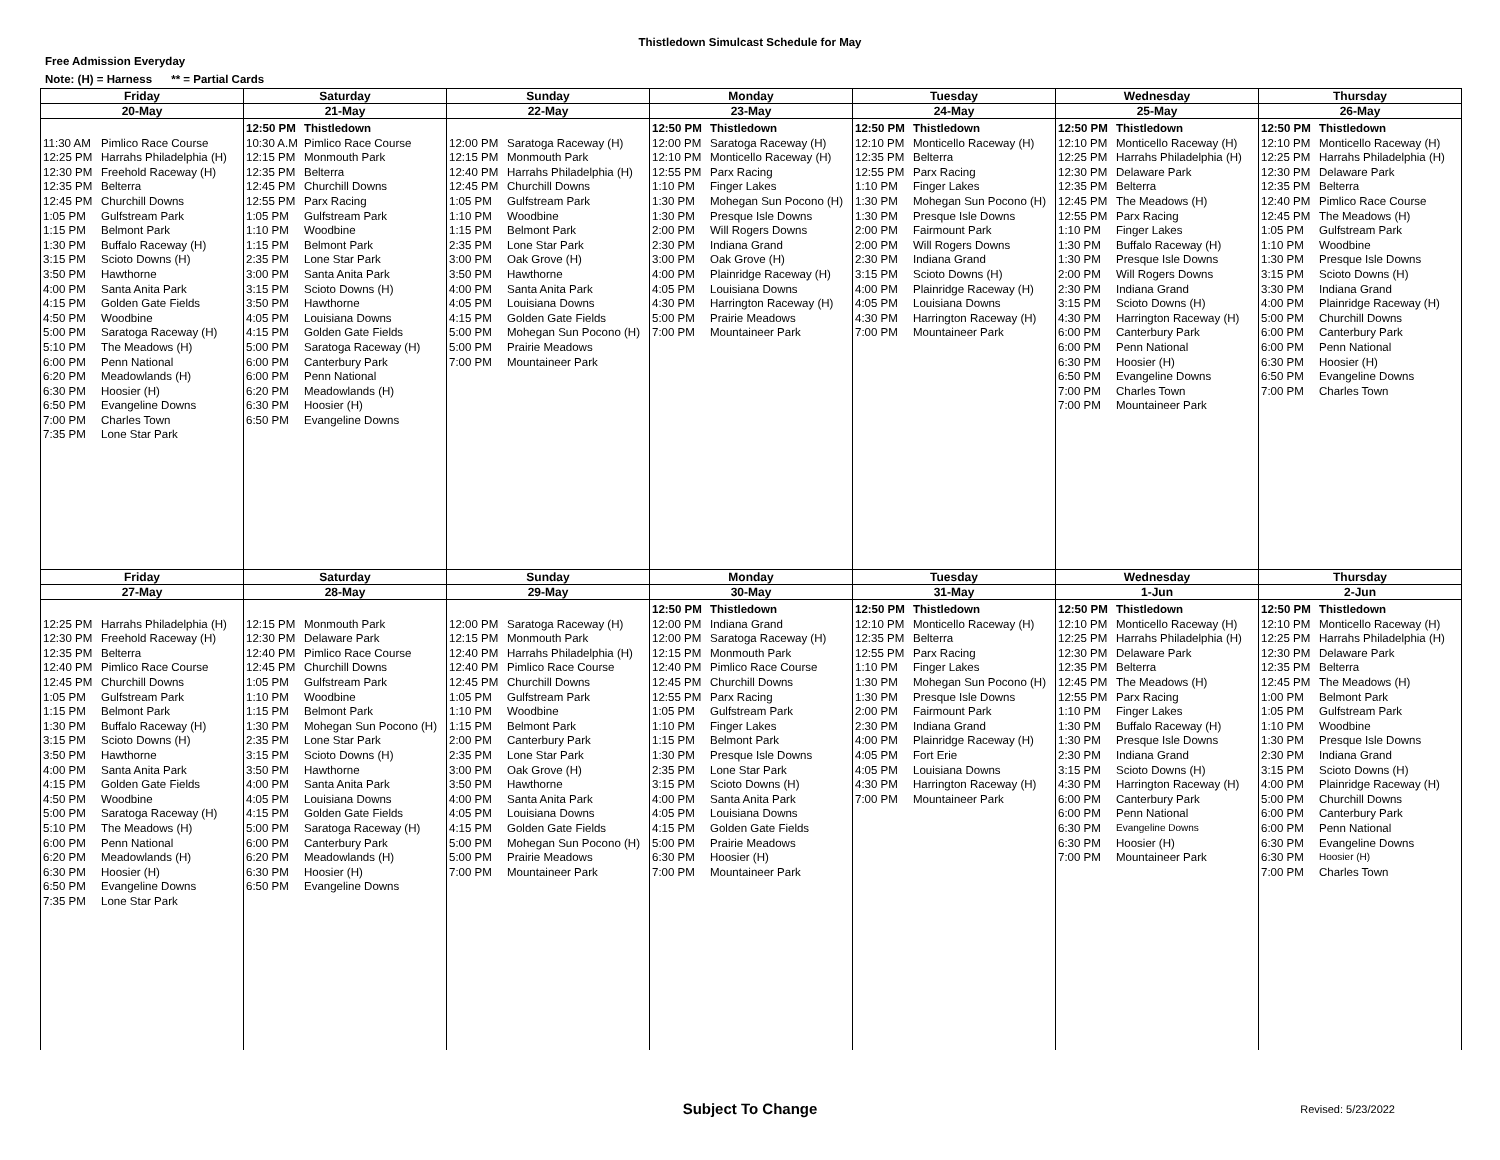Thistledown Simulcast Schedule for May
Free Admission Everyday
Note: (H) = Harness ** = Partial Cards
| Friday | Saturday | Sunday | Monday | Tuesday | Wednesday | Thursday |
| --- | --- | --- | --- | --- | --- | --- |
| 20-May | 21-May | 22-May | 23-May | 24-May | 25-May | 26-May |
| 11:30 AM Pimlico Race Course 12:25 PM Harrahs Philadelphia (H) 12:30 PM Freehold Raceway (H) 12:35 PM Belterra 12:45 PM Churchill Downs 1:05 PM Gulfstream Park 1:15 PM Belmont Park 1:30 PM Buffalo Raceway (H) 3:15 PM Scioto Downs (H) 3:50 PM Hawthorne 4:00 PM Santa Anita Park 4:15 PM Golden Gate Fields 4:50 PM Woodbine 5:00 PM Saratoga Raceway (H) 5:10 PM The Meadows (H) 6:00 PM Penn National 6:20 PM Meadowlands (H) 6:30 PM Hoosier (H) 6:50 PM Evangeline Downs 7:00 PM Charles Town 7:35 PM Lone Star Park | 12:50 PM Thistledown 10:30 A.M Pimlico Race Course 12:15 PM Monmouth Park 12:35 PM Belterra 12:45 PM Churchill Downs 12:55 PM Parx Racing 1:05 PM Gulfstream Park 1:10 PM Woodbine 1:15 PM Belmont Park 2:35 PM Lone Star Park 3:00 PM Santa Anita Park 3:15 PM Scioto Downs (H) 3:50 PM Hawthorne 4:05 PM Louisiana Downs 4:15 PM Golden Gate Fields 5:00 PM Saratoga Raceway (H) 6:00 PM Canterbury Park 6:00 PM Penn National 6:20 PM Meadowlands (H) 6:30 PM Hoosier (H) 6:50 PM Evangeline Downs | 12:00 PM Saratoga Raceway (H) 12:15 PM Monmouth Park 12:40 PM Harrahs Philadelphia (H) 12:45 PM Churchill Downs 1:05 PM Gulfstream Park 1:10 PM Woodbine 1:15 PM Belmont Park 2:35 PM Lone Star Park 3:00 PM Oak Grove (H) 3:50 PM Hawthorne 4:00 PM Santa Anita Park 4:05 PM Louisiana Downs 4:15 PM Golden Gate Fields 5:00 PM Mohegan Sun Pocono (H) 5:00 PM Prairie Meadows 7:00 PM Mountaineer Park | 12:50 PM Thistledown 12:00 PM Saratoga Raceway (H) 12:10 PM Monticello Raceway (H) 12:55 PM Parx Racing 1:10 PM Finger Lakes 1:30 PM Mohegan Sun Pocono (H) 1:30 PM Presque Isle Downs 2:00 PM Will Rogers Downs 2:30 PM Indiana Grand 3:00 PM Oak Grove (H) 4:00 PM Plainridge Raceway (H) 4:05 PM Louisiana Downs 4:30 PM Harrington Raceway (H) 5:00 PM Prairie Meadows 7:00 PM Mountaineer Park | 12:50 PM Thistledown 12:10 PM Monticello Raceway (H) 12:35 PM Belterra 12:55 PM Parx Racing 1:10 PM Finger Lakes 1:30 PM Mohegan Sun Pocono (H) 1:30 PM Presque Isle Downs 2:00 PM Fairmount Park 2:00 PM Will Rogers Downs 2:30 PM Indiana Grand 3:15 PM Scioto Downs (H) 4:00 PM Plainridge Raceway (H) 4:05 PM Louisiana Downs 4:30 PM Harrington Raceway (H) 7:00 PM Mountaineer Park | 12:50 PM Thistledown 12:10 PM Monticello Raceway (H) 12:25 PM Harrahs Philadelphia (H) 12:30 PM Delaware Park 12:35 PM Belterra 12:45 PM The Meadows (H) 12:55 PM Parx Racing 1:10 PM Finger Lakes 1:30 PM Buffalo Raceway (H) 1:30 PM Presque Isle Downs 2:00 PM Will Rogers Downs 2:30 PM Indiana Grand 3:15 PM Scioto Downs (H) 4:30 PM Harrington Raceway (H) 6:00 PM Canterbury Park 6:00 PM Penn National 6:30 PM Hoosier (H) 6:50 PM Evangeline Downs 7:00 PM Charles Town 7:00 PM Mountaineer Park | 12:50 PM Thistledown 12:10 PM Monticello Raceway (H) 12:25 PM Harrahs Philadelphia (H) 12:30 PM Delaware Park 12:35 PM Belterra 12:40 PM Pimlico Race Course 12:45 PM The Meadows (H) 1:05 PM Gulfstream Park 1:10 PM Woodbine 1:30 PM Presque Isle Downs 3:15 PM Scioto Downs (H) 3:30 PM Indiana Grand 4:00 PM Plainridge Raceway (H) 5:00 PM Churchill Downs 6:00 PM Canterbury Park 6:00 PM Penn National 6:30 PM Hoosier (H) 6:50 PM Evangeline Downs 7:00 PM Charles Town |
| Friday | Saturday | Sunday | Monday | Tuesday | Wednesday | Thursday |
| 27-May | 28-May | 29-May | 30-May | 31-May | 1-Jun | 2-Jun |
| 12:25 PM Harrahs Philadelphia (H) 12:30 PM Freehold Raceway (H) 12:35 PM Belterra 12:40 PM Pimlico Race Course 12:45 PM Churchill Downs 1:05 PM Gulfstream Park 1:15 PM Belmont Park 1:30 PM Buffalo Raceway (H) 3:15 PM Scioto Downs (H) 3:50 PM Hawthorne 4:00 PM Santa Anita Park 4:15 PM Golden Gate Fields 4:50 PM Woodbine 5:00 PM Saratoga Raceway (H) 5:10 PM The Meadows (H) 6:00 PM Penn National 6:20 PM Meadowlands (H) 6:30 PM Hoosier (H) 6:50 PM Evangeline Downs 7:35 PM Lone Star Park | 12:15 PM Monmouth Park 12:30 PM Delaware Park 12:40 PM Pimlico Race Course 12:45 PM Churchill Downs 1:05 PM Gulfstream Park 1:10 PM Woodbine 1:15 PM Belmont Park 1:30 PM Mohegan Sun Pocono (H) 2:35 PM Lone Star Park 3:15 PM Scioto Downs (H) 3:50 PM Hawthorne 4:00 PM Santa Anita Park 4:05 PM Louisiana Downs 4:15 PM Golden Gate Fields 5:00 PM Saratoga Raceway (H) 6:00 PM Canterbury Park 6:20 PM Meadowlands (H) 6:30 PM Hoosier (H) 6:50 PM Evangeline Downs | 12:00 PM Saratoga Raceway (H) 12:15 PM Monmouth Park 12:40 PM Harrahs Philadelphia (H) 12:40 PM Pimlico Race Course 12:45 PM Churchill Downs 1:05 PM Gulfstream Park 1:10 PM Woodbine 1:15 PM Belmont Park 2:00 PM Canterbury Park 2:35 PM Lone Star Park 3:00 PM Oak Grove (H) 3:50 PM Hawthorne 4:00 PM Santa Anita Park 4:05 PM Louisiana Downs 4:15 PM Golden Gate Fields 5:00 PM Mohegan Sun Pocono (H) 5:00 PM Prairie Meadows 7:00 PM Mountaineer Park | 12:50 PM Thistledown 12:00 PM Indiana Grand 12:00 PM Saratoga Raceway (H) 12:15 PM Monmouth Park 12:40 PM Pimlico Race Course 12:45 PM Churchill Downs 12:55 PM Parx Racing 1:05 PM Gulfstream Park 1:10 PM Finger Lakes 1:15 PM Belmont Park 1:30 PM Presque Isle Downs 2:35 PM Lone Star Park 3:15 PM Scioto Downs (H) 4:00 PM Santa Anita Park 4:05 PM Louisiana Downs 4:15 PM Golden Gate Fields 5:00 PM Prairie Meadows 6:30 PM Hoosier (H) 7:00 PM Mountaineer Park | 12:50 PM Thistledown 12:10 PM Monticello Raceway (H) 12:35 PM Belterra 12:55 PM Parx Racing 1:10 PM Finger Lakes 1:30 PM Mohegan Sun Pocono (H) 1:30 PM Presque Isle Downs 2:00 PM Fairmount Park 2:30 PM Indiana Grand 4:00 PM Plainridge Raceway (H) 4:05 PM Fort Erie 4:05 PM Louisiana Downs 4:30 PM Harrington Raceway (H) 7:00 PM Mountaineer Park | 12:50 PM Thistledown 12:10 PM Monticello Raceway (H) 12:25 PM Harrahs Philadelphia (H) 12:30 PM Delaware Park 12:35 PM Belterra 12:45 PM The Meadows (H) 12:55 PM Parx Racing 1:10 PM Finger Lakes 1:30 PM Buffalo Raceway (H) 1:30 PM Presque Isle Downs 2:30 PM Indiana Grand 3:15 PM Scioto Downs (H) 4:30 PM Harrington Raceway (H) 6:00 PM Canterbury Park 6:00 PM Penn National 6:30 PM Evangeline Downs 6:30 PM Hoosier (H) 7:00 PM Mountaineer Park | 12:50 PM Thistledown 12:10 PM Monticello Raceway (H) 12:25 PM Harrahs Philadelphia (H) 12:30 PM Delaware Park 12:35 PM Belterra 12:45 PM The Meadows (H) 1:00 PM Belmont Park 1:05 PM Gulfstream Park 1:10 PM Woodbine 1:30 PM Presque Isle Downs 2:30 PM Indiana Grand 3:15 PM Scioto Downs (H) 4:00 PM Plainridge Raceway (H) 5:00 PM Churchill Downs 6:00 PM Canterbury Park 6:00 PM Penn National 6:30 PM Evangeline Downs 6:30 PM Hoosier (H) 7:00 PM Charles Town |
Subject To Change
Revised: 5/23/2022